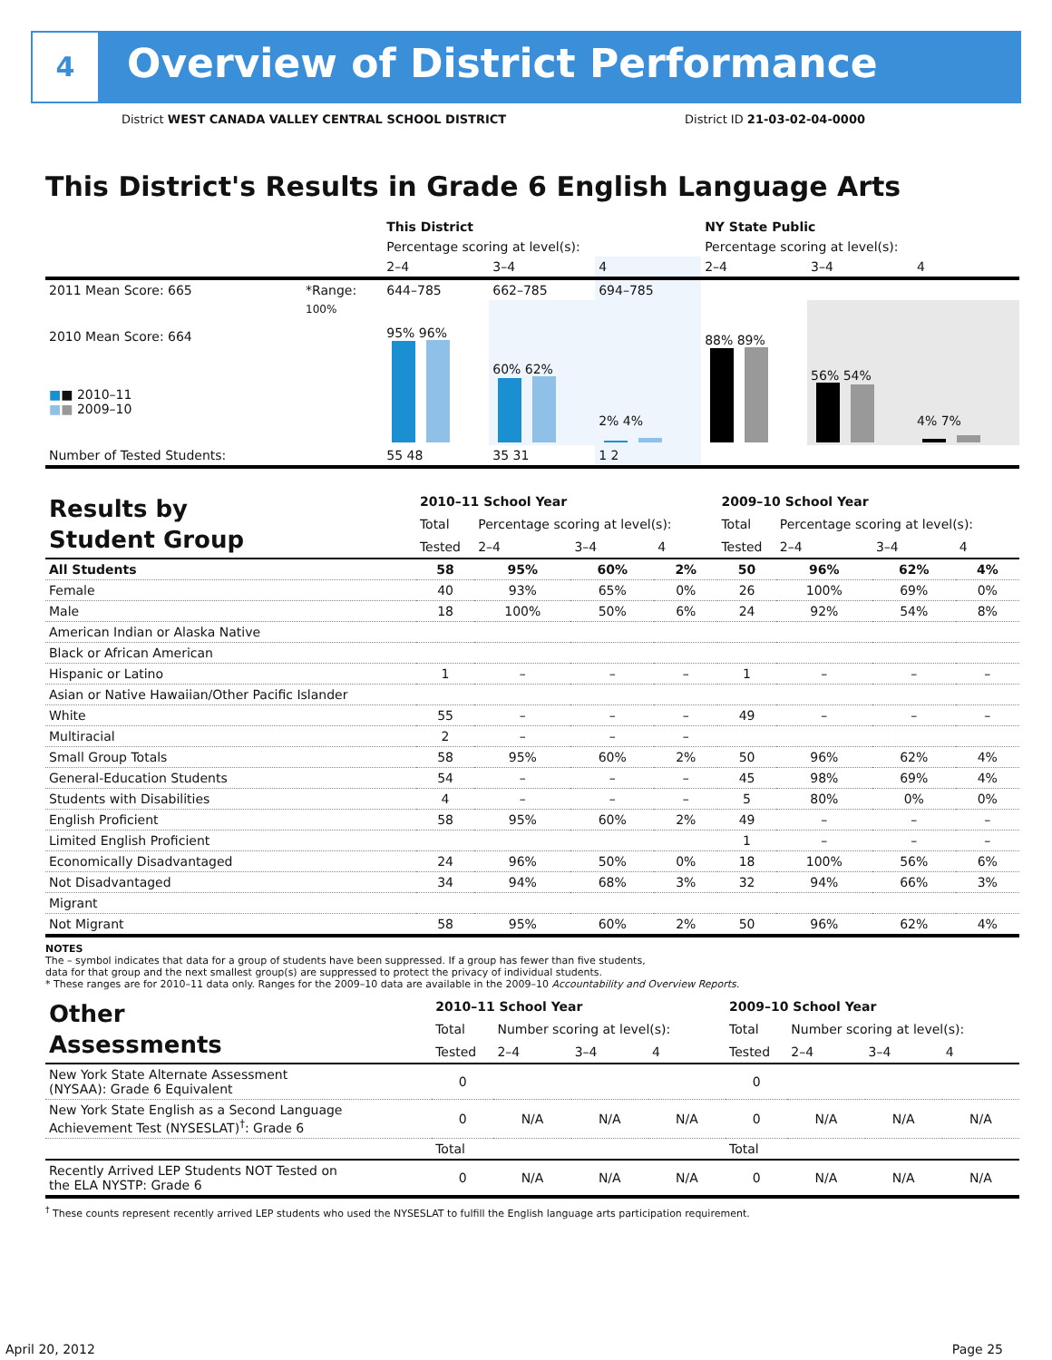4
Overview of District Performance
District WEST CANADA VALLEY CENTRAL SCHOOL DISTRICT District ID 21-03-02-04-0000
This District's Results in Grade 6 English Language Arts
| | | This District | | | NY State Public | | |
| | | Percentage scoring at level(s): | | | Percentage scoring at level(s): | | |
| | | 2–4 | 3–4 | 4 | 2–4 | 3–4 | 4 |
| 2011 Mean Score: 665 | *Range: | 644–785 | 662–785 | 694–785 | | | |
| 2010 Mean Score: 664 ■ ■ 2010–11 ■ ■ 2009–10 | 100% | 95% 96% | 60% 62% | 2% 4% | 88% 89% | 56% 54% | 4% 7% |
| Number of Tested Students: | | 55 48 | 35 31 | 1 2 | | | |
| Results by Student Group | 2010–11 School Year | | | | 2009–10 School Year | | | |
| | Total | Percentage scoring at level(s): | | | Total | Percentage scoring at level(s): | | |
| | Tested | 2–4 | 3–4 | 4 | Tested | 2–4 | 3–4 | 4 |
| All Students | 58 | 95% | 60% | 2% | 50 | 96% | 62% | 4% |
| Female | 40 | 93% | 65% | 0% | 26 | 100% | 69% | 0% |
| Male | 18 | 100% | 50% | 6% | 24 | 92% | 54% | 8% |
| American Indian or Alaska Native | | | | | | | | |
| Black or African American | | | | | | | | |
| Hispanic or Latino | 1 | – | – | – | 1 | – | – | – |
| Asian or Native Hawaiian/Other Pacific Islander | | | | | | | | |
| White | 55 | – | – | – | 49 | – | – | – |
| Multiracial | 2 | – | – | – | | | | |
| Small Group Totals | 58 | 95% | 60% | 2% | 50 | 96% | 62% | 4% |
| General-Education Students | 54 | – | – | – | 45 | 98% | 69% | 4% |
| Students with Disabilities | 4 | – | – | – | 5 | 80% | 0% | 0% |
| English Proficient | 58 | 95% | 60% | 2% | 49 | – | – | – |
| Limited English Proficient | | | | | 1 | – | – | – |
| Economically Disadvantaged | 24 | 96% | 50% | 0% | 18 | 100% | 56% | 6% |
| Not Disadvantaged | 34 | 94% | 68% | 3% | 32 | 94% | 66% | 3% |
| Migrant | | | | | | | | |
| Not Migrant | 58 | 95% | 60% | 2% | 50 | 96% | 62% | 4% |
NOTES
The – symbol indicates that data for a group of students have been suppressed. If a group has fewer than five students,
data for that group and the next smallest group(s) are suppressed to protect the privacy of individual students.
* These ranges are for 2010–11 data only. Ranges for the 2009–10 data are available in the 2009–10 Accountability and Overview Reports.
| Other Assessments | 2010–11 School Year | | | | 2009–10 School Year | | | |
| | Total | Number scoring at level(s): | | | Total | Number scoring at level(s): | | |
| | Tested | 2–4 | 3–4 | 4 | Tested | 2–4 | 3–4 | 4 |
| New York State Alternate Assessment (NYSAA): Grade 6 Equivalent | 0 | | | | 0 | | | |
| New York State English as a Second Language Achievement Test (NYSESLAT)<sup>†</sup>: Grade 6 | 0 | N/A | N/A | N/A | 0 | N/A | N/A | N/A |
| | Total | | | | Total | | | |
| Recently Arrived LEP Students NOT Tested on the ELA NYSTP: Grade 6 | 0 | N/A | N/A | N/A | 0 | N/A | N/A | N/A |
<sup>†</sup> These counts represent recently arrived LEP students who used the NYSESLAT to fulfill the English language arts participation requirement.
April 20, 2012 Page 25